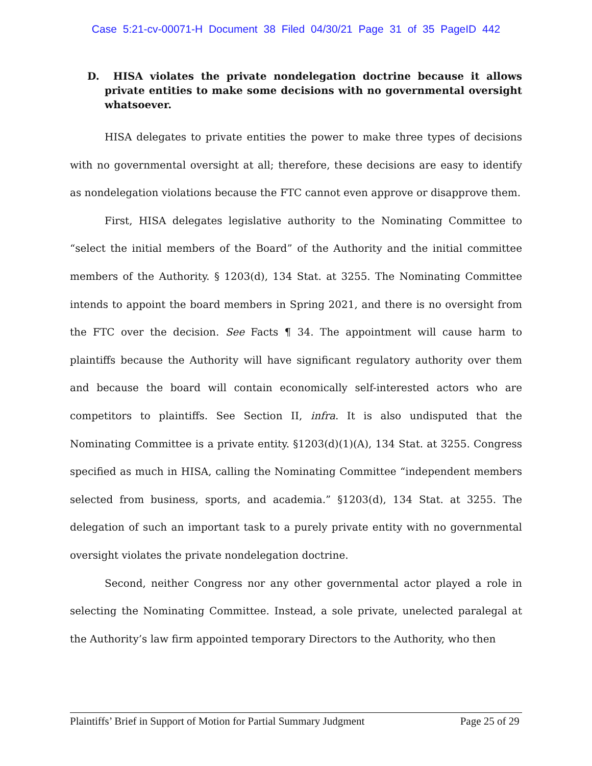Case 5:21-cv-00071-H Document 38 Filed 04/30/21 Page 31 of 35 PageID 442
D. HISA violates the private nondelegation doctrine because it allows private entities to make some decisions with no governmental oversight whatsoever.
HISA delegates to private entities the power to make three types of decisions with no governmental oversight at all; therefore, these decisions are easy to identify as nondelegation violations because the FTC cannot even approve or disapprove them.
First, HISA delegates legislative authority to the Nominating Committee to “select the initial members of the Board” of the Authority and the initial committee members of the Authority. § 1203(d), 134 Stat. at 3255. The Nominating Committee intends to appoint the board members in Spring 2021, and there is no oversight from the FTC over the decision. See Facts ¶ 34. The appointment will cause harm to plaintiffs because the Authority will have significant regulatory authority over them and because the board will contain economically self-interested actors who are competitors to plaintiffs. See Section II, infra. It is also undisputed that the Nominating Committee is a private entity. §1203(d)(1)(A), 134 Stat. at 3255. Congress specified as much in HISA, calling the Nominating Committee “independent members selected from business, sports, and academia.” §1203(d), 134 Stat. at 3255. The delegation of such an important task to a purely private entity with no governmental oversight violates the private nondelegation doctrine.
Second, neither Congress nor any other governmental actor played a role in selecting the Nominating Committee. Instead, a sole private, unelected paralegal at the Authority’s law firm appointed temporary Directors to the Authority, who then
Plaintiffs’ Brief in Support of Motion for Partial Summary Judgment Page 25 of 29